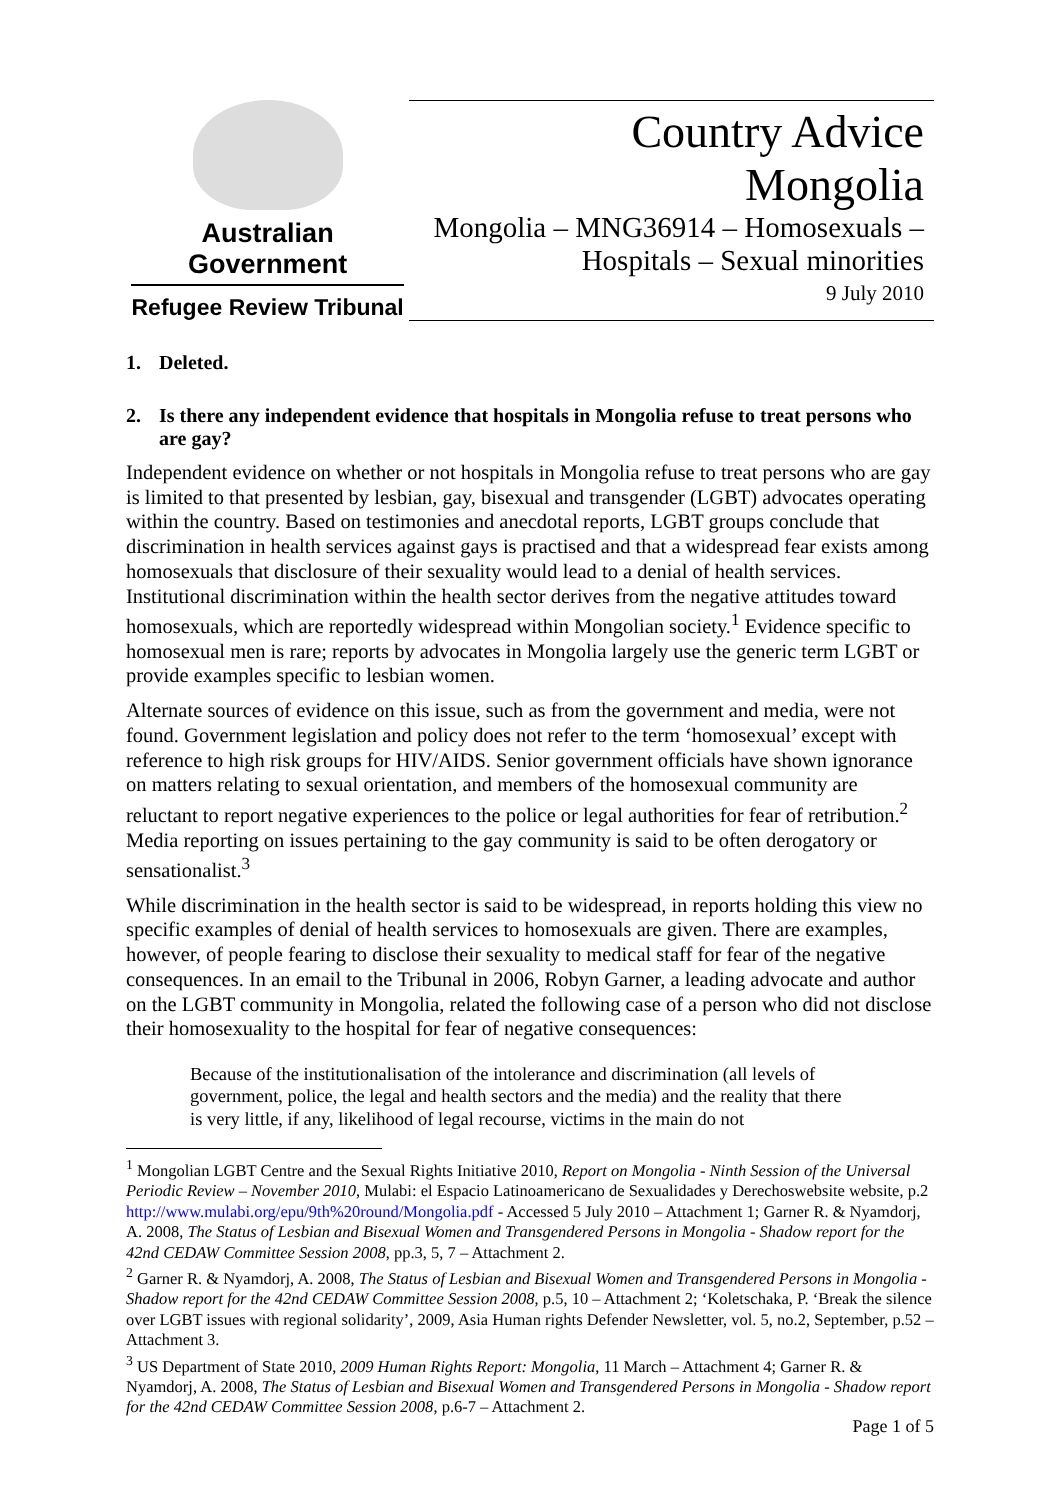Australian Government
Refugee Review Tribunal
Country Advice
Mongolia
Mongolia – MNG36914 – Homosexuals –
Hospitals – Sexual minorities
9 July 2010
1. Deleted.
2. Is there any independent evidence that hospitals in Mongolia refuse to treat persons who are gay?
Independent evidence on whether or not hospitals in Mongolia refuse to treat persons who are gay is limited to that presented by lesbian, gay, bisexual and transgender (LGBT) advocates operating within the country. Based on testimonies and anecdotal reports, LGBT groups conclude that discrimination in health services against gays is practised and that a widespread fear exists among homosexuals that disclosure of their sexuality would lead to a denial of health services. Institutional discrimination within the health sector derives from the negative attitudes toward homosexuals, which are reportedly widespread within Mongolian society.<sup>1</sup> Evidence specific to homosexual men is rare; reports by advocates in Mongolia largely use the generic term LGBT or provide examples specific to lesbian women.
Alternate sources of evidence on this issue, such as from the government and media, were not found. Government legislation and policy does not refer to the term ‘homosexual’ except with reference to high risk groups for HIV/AIDS. Senior government officials have shown ignorance on matters relating to sexual orientation, and members of the homosexual community are reluctant to report negative experiences to the police or legal authorities for fear of retribution.<sup>2</sup> Media reporting on issues pertaining to the gay community is said to be often derogatory or sensationalist.<sup>3</sup>
While discrimination in the health sector is said to be widespread, in reports holding this view no specific examples of denial of health services to homosexuals are given. There are examples, however, of people fearing to disclose their sexuality to medical staff for fear of the negative consequences. In an email to the Tribunal in 2006, Robyn Garner, a leading advocate and author on the LGBT community in Mongolia, related the following case of a person who did not disclose their homosexuality to the hospital for fear of negative consequences:
Because of the institutionalisation of the intolerance and discrimination (all levels of government, police, the legal and health sectors and the media) and the reality that there is very little, if any, likelihood of legal recourse, victims in the main do not
<sup>1</sup> Mongolian LGBT Centre and the Sexual Rights Initiative 2010, Report on Mongolia - Ninth Session of the Universal Periodic Review – November 2010, Mulabi: el Espacio Latinoamericano de Sexualidades y Derechoswebsite website, p.2 http://www.mulabi.org/epu/9th%20round/Mongolia.pdf - Accessed 5 July 2010 – Attachment 1; Garner R. & Nyamdorj, A. 2008, The Status of Lesbian and Bisexual Women and Transgendered Persons in Mongolia - Shadow report for the 42nd CEDAW Committee Session 2008, pp.3, 5, 7 – Attachment 2.
<sup>2</sup> Garner R. & Nyamdorj, A. 2008, The Status of Lesbian and Bisexual Women and Transgendered Persons in Mongolia - Shadow report for the 42nd CEDAW Committee Session 2008, p.5, 10 – Attachment 2; ‘Koletschaka, P. ‘Break the silence over LGBT issues with regional solidarity’, 2009, Asia Human rights Defender Newsletter, vol. 5, no.2, September, p.52 – Attachment 3.
<sup>3</sup> US Department of State 2010, 2009 Human Rights Report: Mongolia, 11 March – Attachment 4; Garner R. & Nyamdorj, A. 2008, The Status of Lesbian and Bisexual Women and Transgendered Persons in Mongolia - Shadow report for the 42nd CEDAW Committee Session 2008, p.6-7 – Attachment 2.
Page 1 of 5